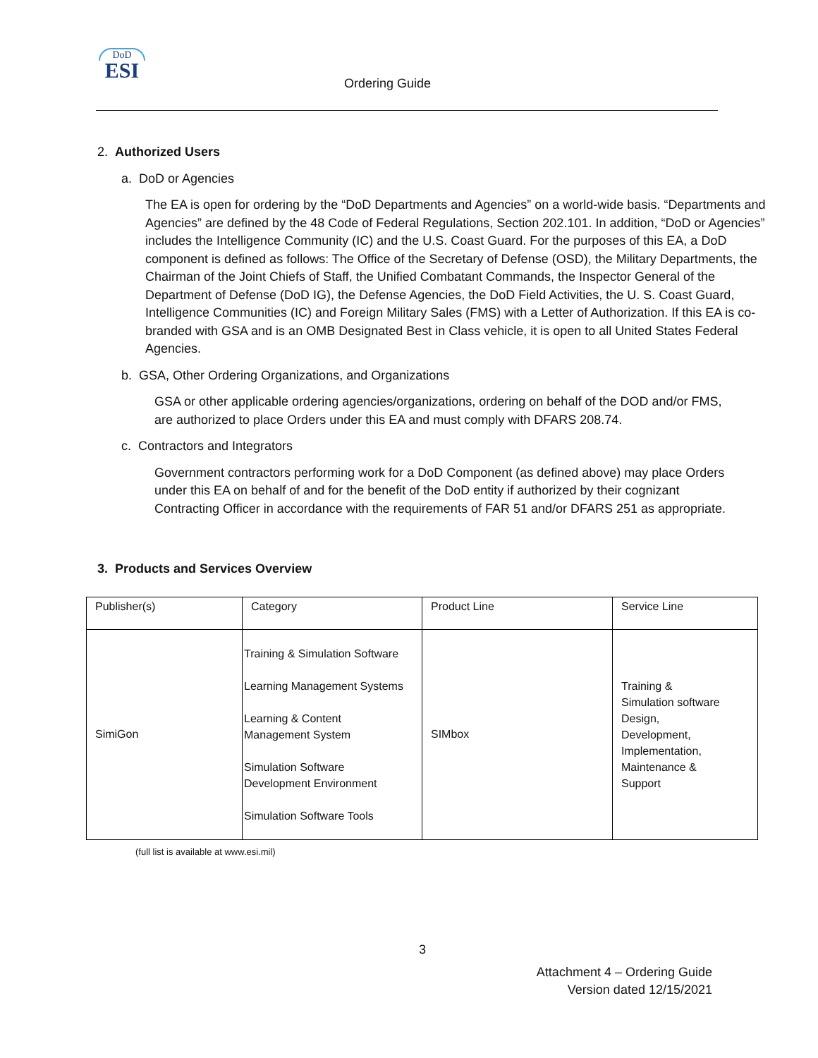DoD
ESI
Ordering Guide
2. Authorized Users
a. DoD or Agencies
The EA is open for ordering by the “DoD Departments and Agencies” on a world-wide basis. “Departments and Agencies” are defined by the 48 Code of Federal Regulations, Section 202.101. In addition, “DoD or Agencies” includes the Intelligence Community (IC) and the U.S. Coast Guard. For the purposes of this EA, a DoD component is defined as follows: The Office of the Secretary of Defense (OSD), the Military Departments, the Chairman of the Joint Chiefs of Staff, the Unified Combatant Commands, the Inspector General of the Department of Defense (DoD IG), the Defense Agencies, the DoD Field Activities, the U. S. Coast Guard, Intelligence Communities (IC) and Foreign Military Sales (FMS) with a Letter of Authorization. If this EA is co-branded with GSA and is an OMB Designated Best in Class vehicle, it is open to all United States Federal Agencies.
b. GSA, Other Ordering Organizations, and Organizations
GSA or other applicable ordering agencies/organizations, ordering on behalf of the DOD and/or FMS, are authorized to place Orders under this EA and must comply with DFARS 208.74.
c. Contractors and Integrators
Government contractors performing work for a DoD Component (as defined above) may place Orders under this EA on behalf of and for the benefit of the DoD entity if authorized by their cognizant Contracting Officer in accordance with the requirements of FAR 51 and/or DFARS 251 as appropriate.
3. Products and Services Overview
| Publisher(s) | Category | Product Line | Service Line |
| SimiGon | Training & Simulation Software Learning Management Systems Learning & Content Management System Simulation Software Development Environment Simulation Software Tools | SIMbox | Training & Simulation software Design, Development, Implementation, Maintenance & Support |
(full list is available at www.esi.mil)
3
Attachment 4 – Ordering Guide
Version dated 12/15/2021